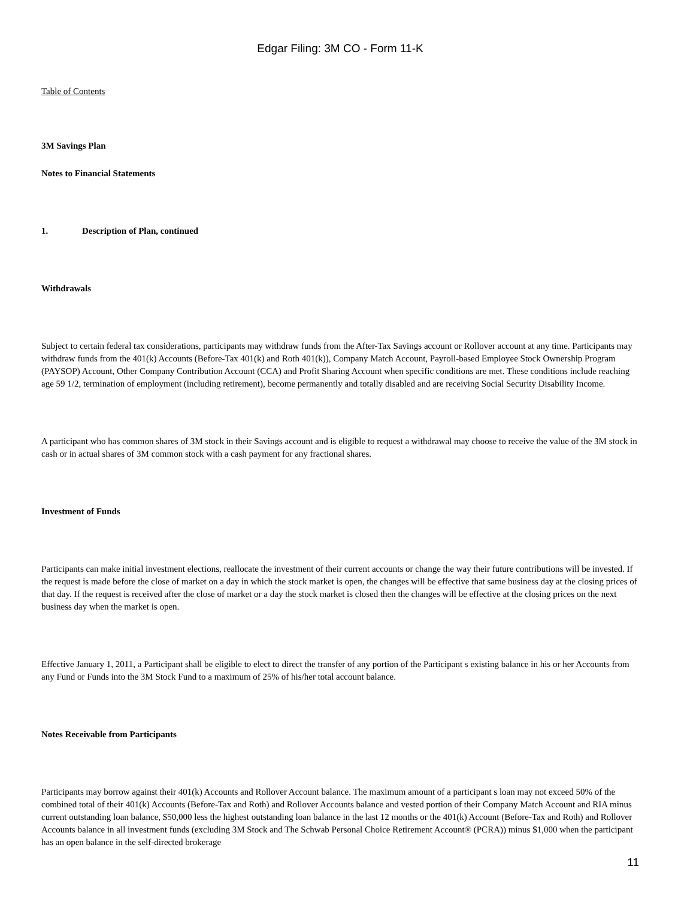Edgar Filing: 3M CO - Form 11-K
Table of Contents
3M Savings Plan
Notes to Financial Statements
1. Description of Plan, continued
Withdrawals
Subject to certain federal tax considerations, participants may withdraw funds from the After-Tax Savings account or Rollover account at any time. Participants may withdraw funds from the 401(k) Accounts (Before-Tax 401(k) and Roth 401(k)), Company Match Account, Payroll-based Employee Stock Ownership Program (PAYSOP) Account, Other Company Contribution Account (CCA) and Profit Sharing Account when specific conditions are met. These conditions include reaching age 59 1/2, termination of employment (including retirement), become permanently and totally disabled and are receiving Social Security Disability Income.
A participant who has common shares of 3M stock in their Savings account and is eligible to request a withdrawal may choose to receive the value of the 3M stock in cash or in actual shares of 3M common stock with a cash payment for any fractional shares.
Investment of Funds
Participants can make initial investment elections, reallocate the investment of their current accounts or change the way their future contributions will be invested. If the request is made before the close of market on a day in which the stock market is open, the changes will be effective that same business day at the closing prices of that day. If the request is received after the close of market or a day the stock market is closed then the changes will be effective at the closing prices on the next business day when the market is open.
Effective January 1, 2011, a Participant shall be eligible to elect to direct the transfer of any portion of the Participant s existing balance in his or her Accounts from any Fund or Funds into the 3M Stock Fund to a maximum of 25% of his/her total account balance.
Notes Receivable from Participants
Participants may borrow against their 401(k) Accounts and Rollover Account balance. The maximum amount of a participant s loan may not exceed 50% of the combined total of their 401(k) Accounts (Before-Tax and Roth) and Rollover Accounts balance and vested portion of their Company Match Account and RIA minus current outstanding loan balance, $50,000 less the highest outstanding loan balance in the last 12 months or the 401(k) Account (Before-Tax and Roth) and Rollover Accounts balance in all investment funds (excluding 3M Stock and The Schwab Personal Choice Retirement Account® (PCRA)) minus $1,000 when the participant has an open balance in the self-directed brokerage
11